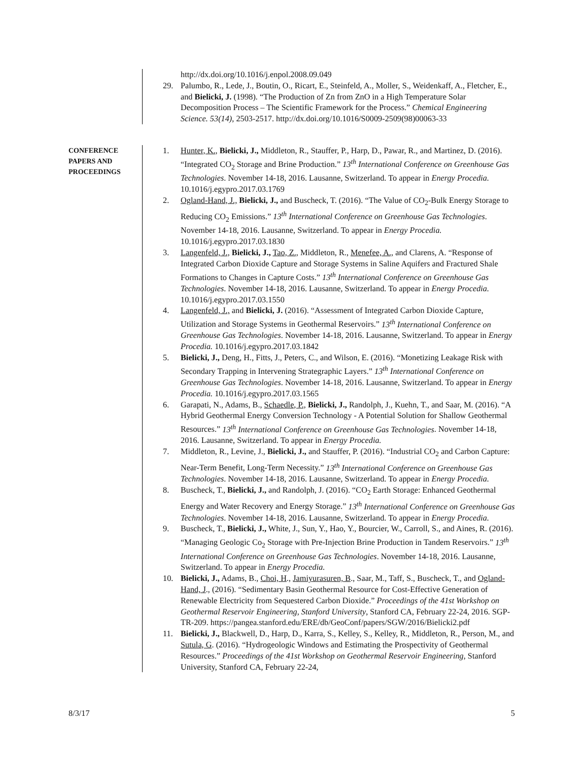http://dx.doi.org/10.1016/j.enpol.2008.09.049
29. Palumbo, R., Lede, J., Boutin, O., Ricart, E., Steinfeld, A., Moller, S., Weidenkaff, A., Fletcher, E., and Bielicki, J. (1998). “The Production of Zn from ZnO in a High Temperature Solar Decomposition Process – The Scientific Framework for the Process.” Chemical Engineering Science. 53(14), 2503-2517. http://dx.doi.org/10.1016/S0009-2509(98)00063-33
CONFERENCE
PAPERS AND
PROCEEDINGS
1. Hunter, K., Bielicki, J., Middleton, R., Stauffer, P., Harp, D., Pawar, R., and Martinez, D. (2016). “Integrated CO<sub>2</sub> Storage and Brine Production.” 13<sup>th</sup> International Conference on Greenhouse Gas Technologies. November 14-18, 2016. Lausanne, Switzerland. To appear in Energy Procedia. 10.1016/j.egypro.2017.03.1769
2. Ogland-Hand, J., Bielicki, J., and Buscheck, T. (2016). “The Value of CO<sub>2</sub>-Bulk Energy Storage to Reducing CO<sub>2</sub> Emissions.” 13<sup>th</sup> International Conference on Greenhouse Gas Technologies. November 14-18, 2016. Lausanne, Switzerland. To appear in Energy Procedia. 10.1016/j.egypro.2017.03.1830
3. Langenfeld, J., Bielicki, J., Tao, Z., Middleton, R., Menefee, A., and Clarens, A. “Response of Integrated Carbon Dioxide Capture and Storage Systems in Saline Aquifers and Fractured Shale Formations to Changes in Capture Costs.” 13<sup>th</sup> International Conference on Greenhouse Gas Technologies. November 14-18, 2016. Lausanne, Switzerland. To appear in Energy Procedia. 10.1016/j.egypro.2017.03.1550
4. Langenfeld, J., and Bielicki, J. (2016). “Assessment of Integrated Carbon Dioxide Capture, Utilization and Storage Systems in Geothermal Reservoirs.” 13<sup>th</sup> International Conference on Greenhouse Gas Technologies. November 14-18, 2016. Lausanne, Switzerland. To appear in Energy Procedia. 10.1016/j.egypro.2017.03.1842
5. Bielicki, J., Deng, H., Fitts, J., Peters, C., and Wilson, E. (2016). “Monetizing Leakage Risk with Secondary Trapping in Intervening Strategraphic Layers.” 13<sup>th</sup> International Conference on Greenhouse Gas Technologies. November 14-18, 2016. Lausanne, Switzerland. To appear in Energy Procedia. 10.1016/j.egypro.2017.03.1565
6. Garapati, N., Adams, B., Schaedle, P., Bielicki, J., Randolph, J., Kuehn, T., and Saar, M. (2016). “A Hybrid Geothermal Energy Conversion Technology - A Potential Solution for Shallow Geothermal Resources.” 13<sup>th</sup> International Conference on Greenhouse Gas Technologies. November 14-18, 2016. Lausanne, Switzerland. To appear in Energy Procedia.
7. Middleton, R., Levine, J., Bielicki, J., and Stauffer, P. (2016). “Industrial CO<sub>2</sub> and Carbon Capture: Near-Term Benefit, Long-Term Necessity.” 13<sup>th</sup> International Conference on Greenhouse Gas Technologies. November 14-18, 2016. Lausanne, Switzerland. To appear in Energy Procedia.
8. Buscheck, T., Bielicki, J., and Randolph, J. (2016). “CO<sub>2</sub> Earth Storage: Enhanced Geothermal Energy and Water Recovery and Energy Storage.” 13<sup>th</sup> International Conference on Greenhouse Gas Technologies. November 14-18, 2016. Lausanne, Switzerland. To appear in Energy Procedia.
9. Buscheck, T., Bielicki, J., White, J., Sun, Y., Hao, Y., Bourcier, W., Carroll, S., and Aines, R. (2016). “Managing Geologic Co<sub>2</sub> Storage with Pre-Injection Brine Production in Tandem Reservoirs.” 13<sup>th</sup> International Conference on Greenhouse Gas Technologies. November 14-18, 2016. Lausanne, Switzerland. To appear in Energy Procedia.
10. Bielicki, J., Adams, B., Choi, H., Jamiyurasuren, B., Saar, M., Taff, S., Buscheck, T., and Ogland-Hand, J., (2016). “Sedimentary Basin Geothermal Resource for Cost-Effective Generation of Renewable Electricity from Sequestered Carbon Dioxide.” Proceedings of the 41st Workshop on Geothermal Reservoir Engineering, Stanford University, Stanford CA, February 22-24, 2016. SGP-TR-209. https://pangea.stanford.edu/ERE/db/GeoConf/papers/SGW/2016/Bielicki2.pdf
11. Bielicki, J., Blackwell, D., Harp, D., Karra, S., Kelley, S., Kelley, R., Middleton, R., Person, M., and Sutula, G. (2016). “Hydrogeologic Windows and Estimating the Prospectivity of Geothermal Resources.” Proceedings of the 41st Workshop on Geothermal Reservoir Engineering, Stanford University, Stanford CA, February 22-24,
8/3/17 5